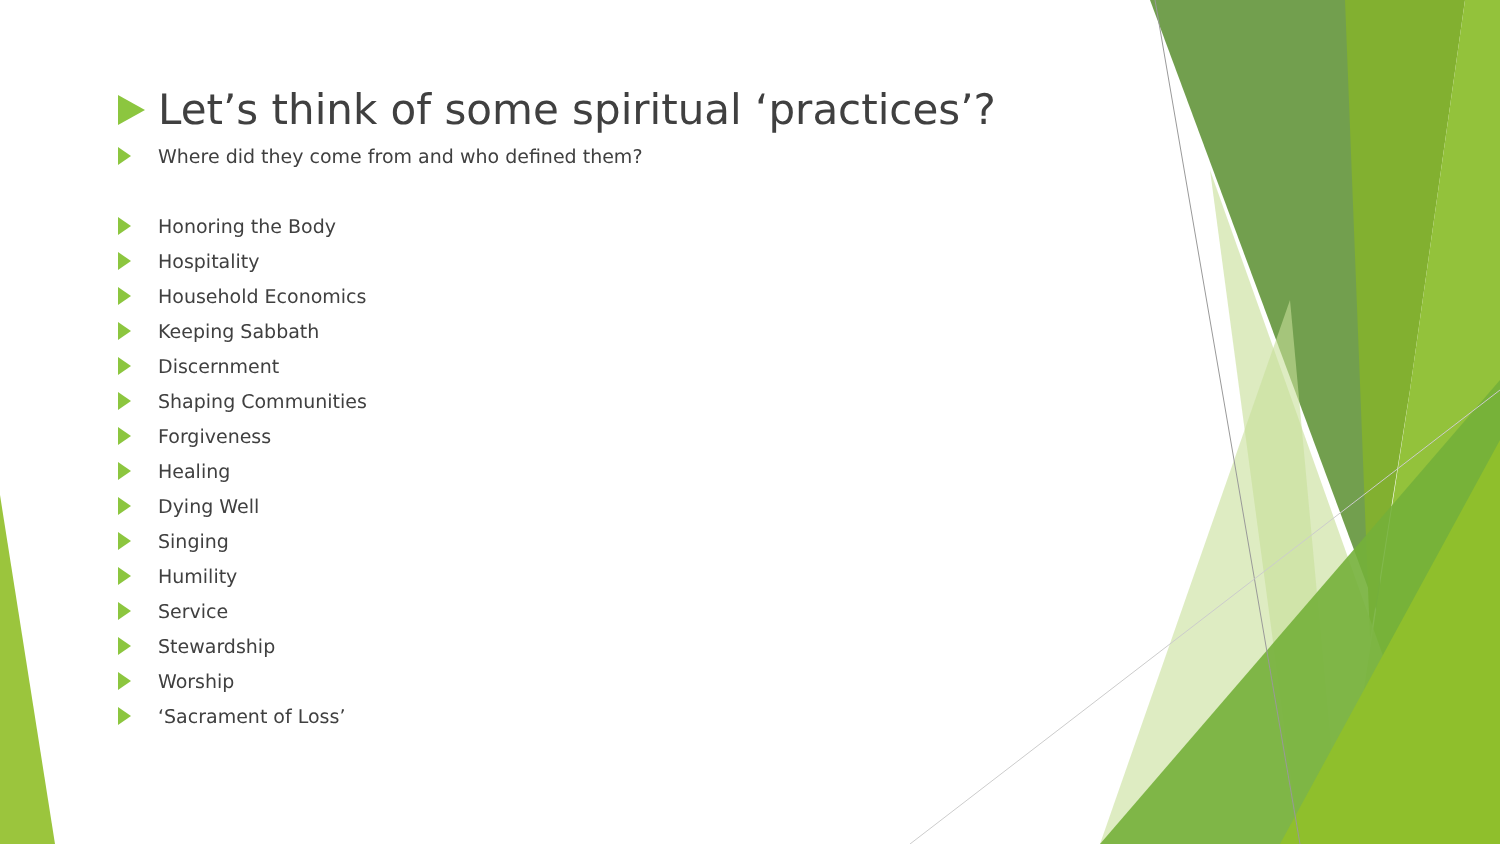Let’s think of some spiritual ‘practices’?
Where did they come from and who defined them?
Honoring the Body
Hospitality
Household Economics
Keeping Sabbath
Discernment
Shaping Communities
Forgiveness
Healing
Dying Well
Singing
Humility
Service
Stewardship
Worship
‘Sacrament of Loss’